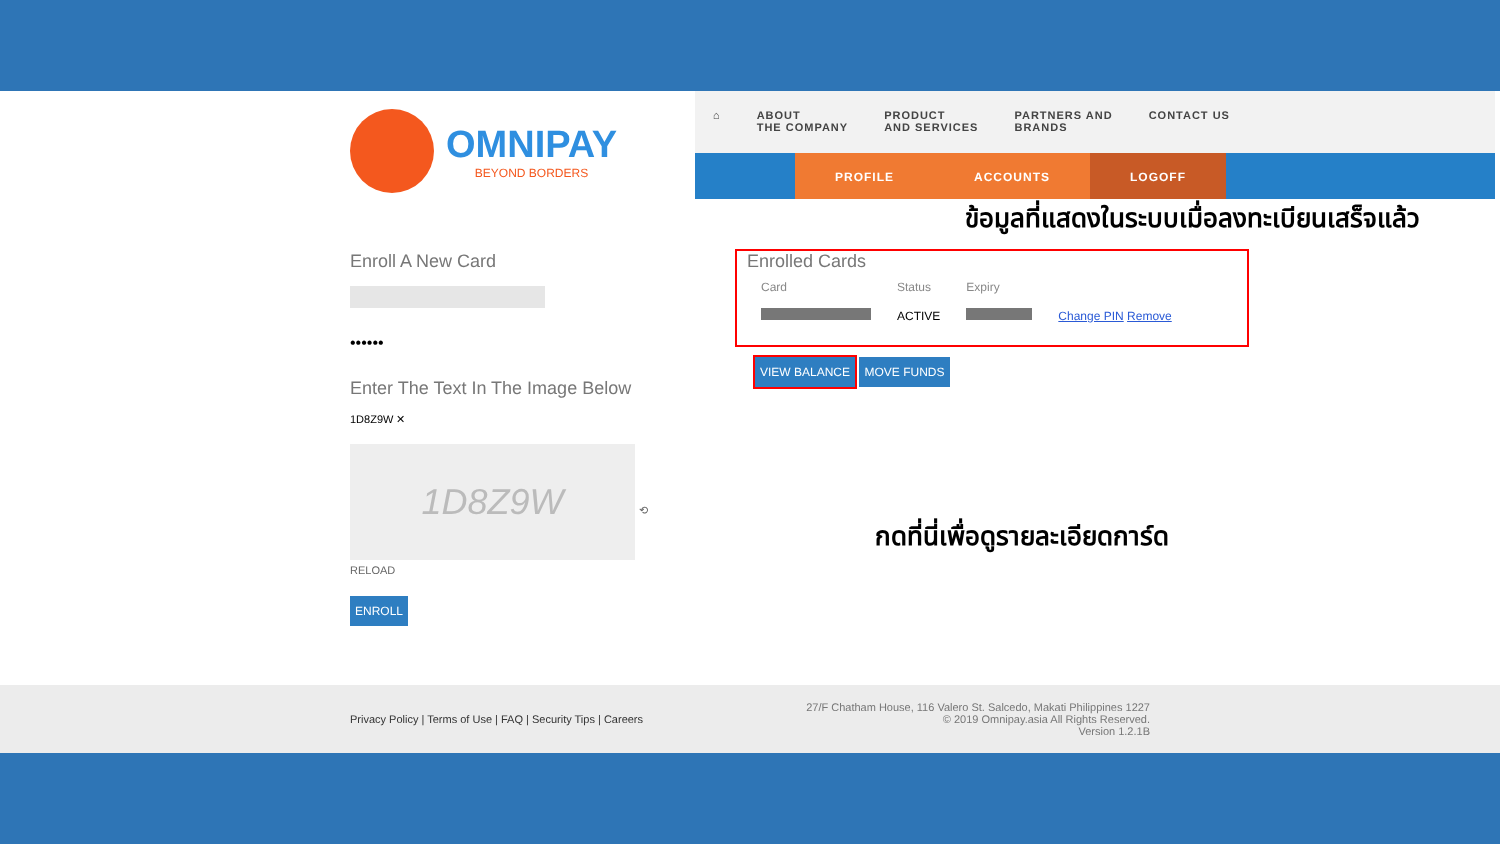OMNIPAY
BEYOND BORDERS
Enroll A New Card
••••••
Enter The Text In The Image Below
1D8Z9W ✕
1D8Z9W
⟲ RELOAD
ENROLL
⌂ ABOUT
THE COMPANY
PRODUCT
AND SERVICES
PARTNERS AND
BRANDS
CONTACT US
PROFILE ACCOUNTS LOGOFF
ข้อมูลที่แสดงในระบบเมื่อลงทะเบียนเสร็จแล้ว
Enrolled Cards
| Card | Status | Expiry | |
| --- | --- | --- | --- |
| | ACTIVE | | Change PIN Remove |
VIEW BALANCE MOVE FUNDS
กดที่นี่เพื่อดูรายละเอียดการ์ด
Privacy Policy | Terms of Use | FAQ | Security Tips | Careers
27/F Chatham House, 116 Valero St. Salcedo, Makati Philippines 1227
© 2019 Omnipay.asia All Rights Reserved.
Version 1.2.1B